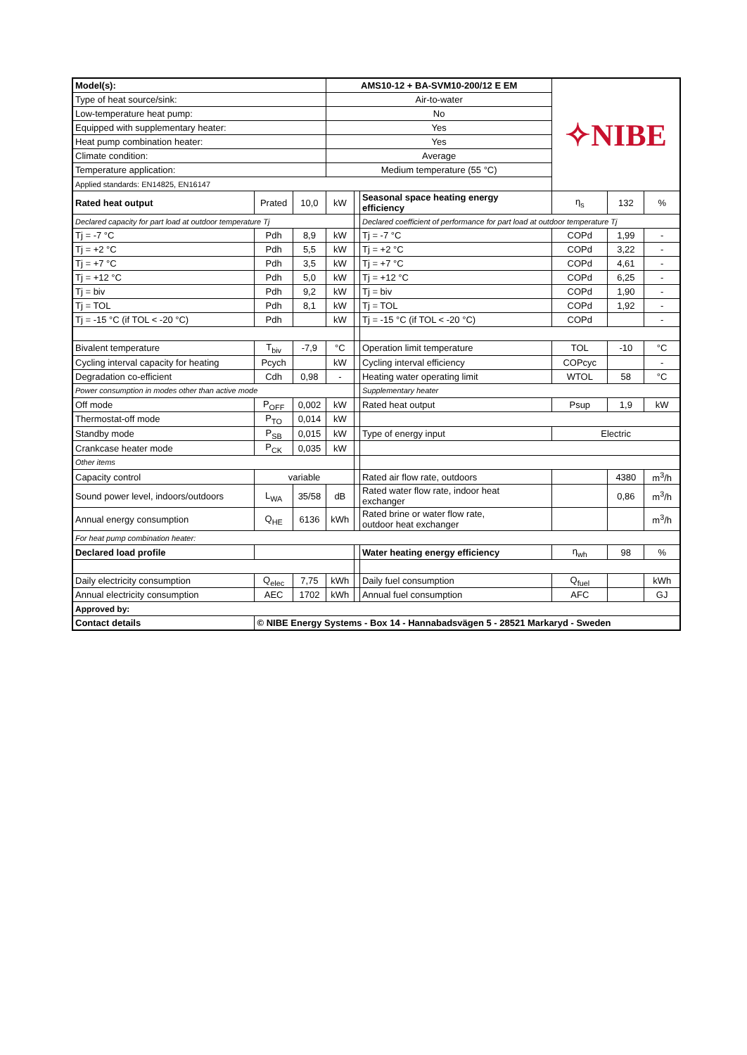| Model(s): | | | AMS10-12 + BA-SVM10-200/12 E EM | | | ✧NIBE | | |
| Type of heat source/sink: | | | Air-to-water | | | | | |
| Low-temperature heat pump: | | | No | | | | | |
| Equipped with supplementary heater: | | | Yes | | | | | |
| Heat pump combination heater: | | | Yes | | | | | |
| Climate condition: | | | Average | | | | | |
| Temperature application: | | | Medium temperature (55 °C) | | | | | |
| Applied standards: EN14825, EN16147 | | | | | | | | |
| Rated heat output | Prated | 10,0 | kW | | Seasonal space heating energy efficiency | η<sub>s</sub> | 132 | % |
| Declared capacity for part load at outdoor temperature Tj | | | | | Declared coefficient of performance for part load at outdoor temperature Tj | | | |
| Tj = -7 °C | Pdh | 8,9 | kW | | Tj = -7 °C | COPd | 1,99 | - |
| Tj = +2 °C | Pdh | 5,5 | kW | | Tj = +2 °C | COPd | 3,22 | - |
| Tj = +7 °C | Pdh | 3,5 | kW | | Tj = +7 °C | COPd | 4,61 | - |
| Tj = +12 °C | Pdh | 5,0 | kW | | Tj = +12 °C | COPd | 6,25 | - |
| Tj = biv | Pdh | 9,2 | kW | | Tj = biv | COPd | 1,90 | - |
| Tj = TOL | Pdh | 8,1 | kW | | Tj = TOL | COPd | 1,92 | - |
| Tj = -15 °C (if TOL < -20 °C) | Pdh | | kW | | Tj = -15 °C (if TOL < -20 °C) | COPd | | - |
| Bivalent temperature | T<sub>biv</sub> | -7,9 | °C | | Operation limit temperature | TOL | -10 | °C |
| Cycling interval capacity for heating | Pcych | | kW | | Cycling interval efficiency | COPcyc | | - |
| Degradation co-efficient | Cdh | 0,98 | - | | Heating water operating limit | WTOL | 58 | °C |
| Power consumption in modes other than active mode | | | | | Supplementary heater | | | |
| Off mode | P<sub>OFF</sub> | 0,002 | kW | | Rated heat output | Psup | 1,9 | kW |
| Thermostat-off mode | P<sub>TO</sub> | 0,014 | kW | | | | | |
| Standby mode | P<sub>SB</sub> | 0,015 | kW | | Type of energy input | Electric | | |
| Crankcase heater mode | P<sub>CK</sub> | 0,035 | kW | | | | | |
| Other items | | | | | | | | |
| Capacity control | variable | | | | Rated air flow rate, outdoors | | 4380 | m<sup>3</sup>/h |
| Sound power level, indoors/outdoors | L<sub>WA</sub> | 35/58 | dB | | Rated water flow rate, indoor heat exchanger | | 0,86 | m<sup>3</sup>/h |
| Annual energy consumption | Q<sub>HE</sub> | 6136 | kWh | | Rated brine or water flow rate, outdoor heat exchanger | | | m<sup>3</sup>/h |
| For heat pump combination heater: | | | | | | | | |
| Declared load profile | | | | | Water heating energy efficiency | η<sub>wh</sub> | 98 | % |
| Daily electricity consumption | Q<sub>elec</sub> | 7,75 | kWh | | Daily fuel consumption | Q<sub>fuel</sub> | | kWh |
| Annual electricity consumption | AEC | 1702 | kWh | | Annual fuel consumption | AFC | | GJ |
| Approved by: | | | | | | | | |
| Contact details | © NIBE Energy Systems - Box 14 - Hannabadsvägen 5 - 28521 Markaryd - Sweden | | | | | | | |